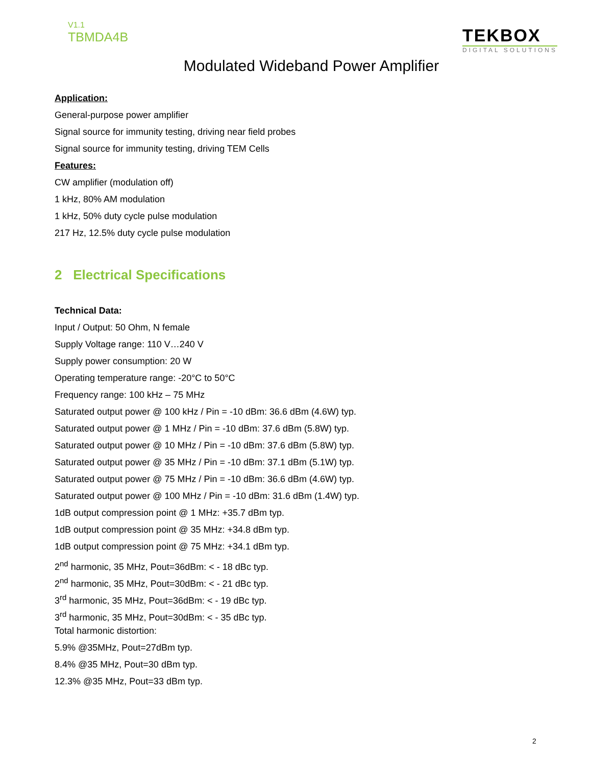V1.1
TBMDA4B
TEKBOX
DIGITAL SOLUTIONS
Modulated Wideband Power Amplifier
Application:
General-purpose power amplifier
Signal source for immunity testing, driving near field probes
Signal source for immunity testing, driving TEM Cells
Features:
CW amplifier (modulation off)
1 kHz, 80% AM modulation
1 kHz, 50% duty cycle pulse modulation
217 Hz, 12.5% duty cycle pulse modulation
2 Electrical Specifications
Technical Data:
Input / Output: 50 Ohm, N female
Supply Voltage range: 110 V…240 V
Supply power consumption: 20 W
Operating temperature range: -20°C to 50°C
Frequency range: 100 kHz – 75 MHz
Saturated output power @ 100 kHz / Pin = -10 dBm: 36.6 dBm (4.6W) typ.
Saturated output power @ 1 MHz / Pin = -10 dBm: 37.6 dBm (5.8W) typ.
Saturated output power @ 10 MHz / Pin = -10 dBm: 37.6 dBm (5.8W) typ.
Saturated output power @ 35 MHz / Pin = -10 dBm: 37.1 dBm (5.1W) typ.
Saturated output power @ 75 MHz / Pin = -10 dBm: 36.6 dBm (4.6W) typ.
Saturated output power @ 100 MHz / Pin = -10 dBm: 31.6 dBm (1.4W) typ.
1dB output compression point @ 1 MHz: +35.7 dBm typ.
1dB output compression point @ 35 MHz: +34.8 dBm typ.
1dB output compression point @ 75 MHz: +34.1 dBm typ.
2<sup>nd</sup> harmonic, 35 MHz, Pout=36dBm: < - 18 dBc typ.
2<sup>nd</sup> harmonic, 35 MHz, Pout=30dBm: < - 21 dBc typ.
3<sup>rd</sup> harmonic, 35 MHz, Pout=36dBm: < - 19 dBc typ.
3<sup>rd</sup> harmonic, 35 MHz, Pout=30dBm: < - 35 dBc typ.
Total harmonic distortion:
5.9% @35MHz, Pout=27dBm typ.
8.4% @35 MHz, Pout=30 dBm typ.
12.3% @35 MHz, Pout=33 dBm typ.
2